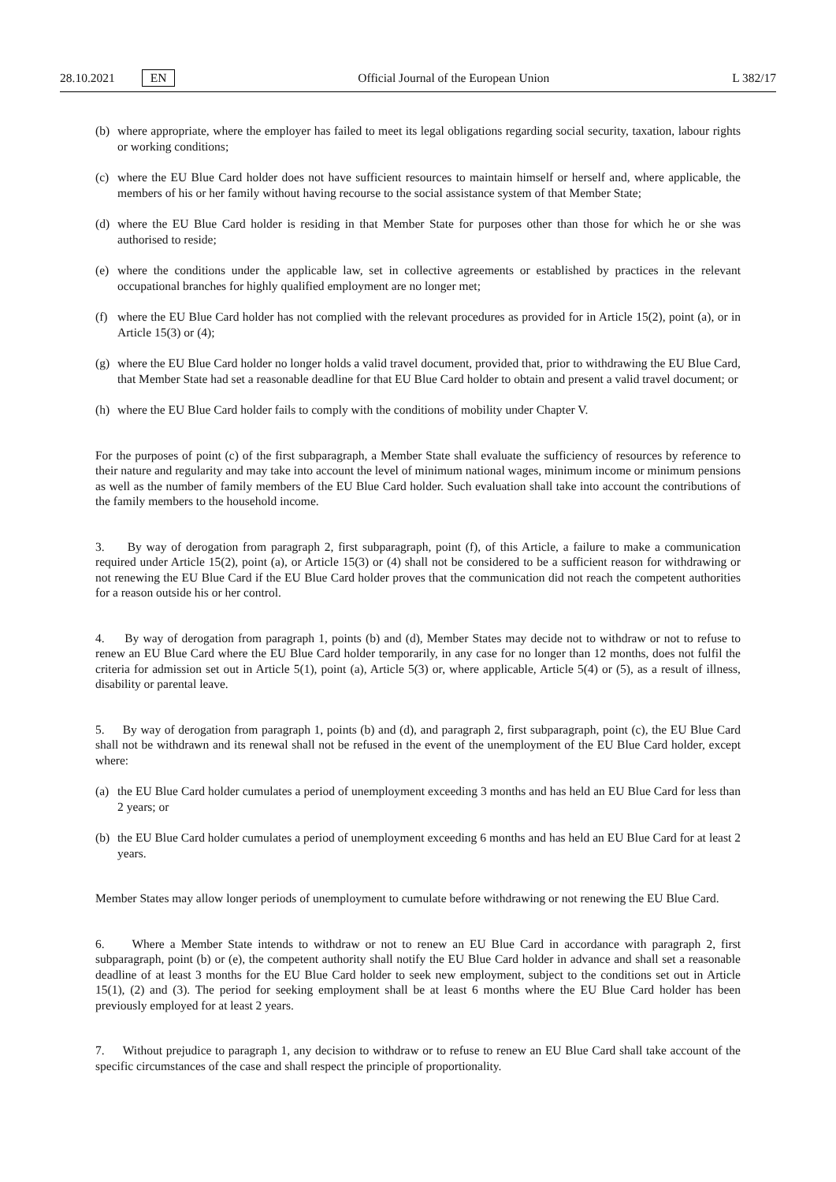28.10.2021 EN
Official Journal of the European Union L 382/17
(b) where appropriate, where the employer has failed to meet its legal obligations regarding social security, taxation, labour rights or working conditions;
(c) where the EU Blue Card holder does not have sufficient resources to maintain himself or herself and, where applicable, the members of his or her family without having recourse to the social assistance system of that Member State;
(d) where the EU Blue Card holder is residing in that Member State for purposes other than those for which he or she was authorised to reside;
(e) where the conditions under the applicable law, set in collective agreements or established by practices in the relevant occupational branches for highly qualified employment are no longer met;
(f) where the EU Blue Card holder has not complied with the relevant procedures as provided for in Article 15(2), point (a), or in Article 15(3) or (4);
(g) where the EU Blue Card holder no longer holds a valid travel document, provided that, prior to withdrawing the EU Blue Card, that Member State had set a reasonable deadline for that EU Blue Card holder to obtain and present a valid travel document; or
(h) where the EU Blue Card holder fails to comply with the conditions of mobility under Chapter V.
For the purposes of point (c) of the first subparagraph, a Member State shall evaluate the sufficiency of resources by reference to their nature and regularity and may take into account the level of minimum national wages, minimum income or minimum pensions as well as the number of family members of the EU Blue Card holder. Such evaluation shall take into account the contributions of the family members to the household income.
3. By way of derogation from paragraph 2, first subparagraph, point (f), of this Article, a failure to make a communication required under Article 15(2), point (a), or Article 15(3) or (4) shall not be considered to be a sufficient reason for withdrawing or not renewing the EU Blue Card if the EU Blue Card holder proves that the communication did not reach the competent authorities for a reason outside his or her control.
4. By way of derogation from paragraph 1, points (b) and (d), Member States may decide not to withdraw or not to refuse to renew an EU Blue Card where the EU Blue Card holder temporarily, in any case for no longer than 12 months, does not fulfil the criteria for admission set out in Article 5(1), point (a), Article 5(3) or, where applicable, Article 5(4) or (5), as a result of illness, disability or parental leave.
5. By way of derogation from paragraph 1, points (b) and (d), and paragraph 2, first subparagraph, point (c), the EU Blue Card shall not be withdrawn and its renewal shall not be refused in the event of the unemployment of the EU Blue Card holder, except where:
(a) the EU Blue Card holder cumulates a period of unemployment exceeding 3 months and has held an EU Blue Card for less than 2 years; or
(b) the EU Blue Card holder cumulates a period of unemployment exceeding 6 months and has held an EU Blue Card for at least 2 years.
Member States may allow longer periods of unemployment to cumulate before withdrawing or not renewing the EU Blue Card.
6. Where a Member State intends to withdraw or not to renew an EU Blue Card in accordance with paragraph 2, first subparagraph, point (b) or (e), the competent authority shall notify the EU Blue Card holder in advance and shall set a reasonable deadline of at least 3 months for the EU Blue Card holder to seek new employment, subject to the conditions set out in Article 15(1), (2) and (3). The period for seeking employment shall be at least 6 months where the EU Blue Card holder has been previously employed for at least 2 years.
7. Without prejudice to paragraph 1, any decision to withdraw or to refuse to renew an EU Blue Card shall take account of the specific circumstances of the case and shall respect the principle of proportionality.